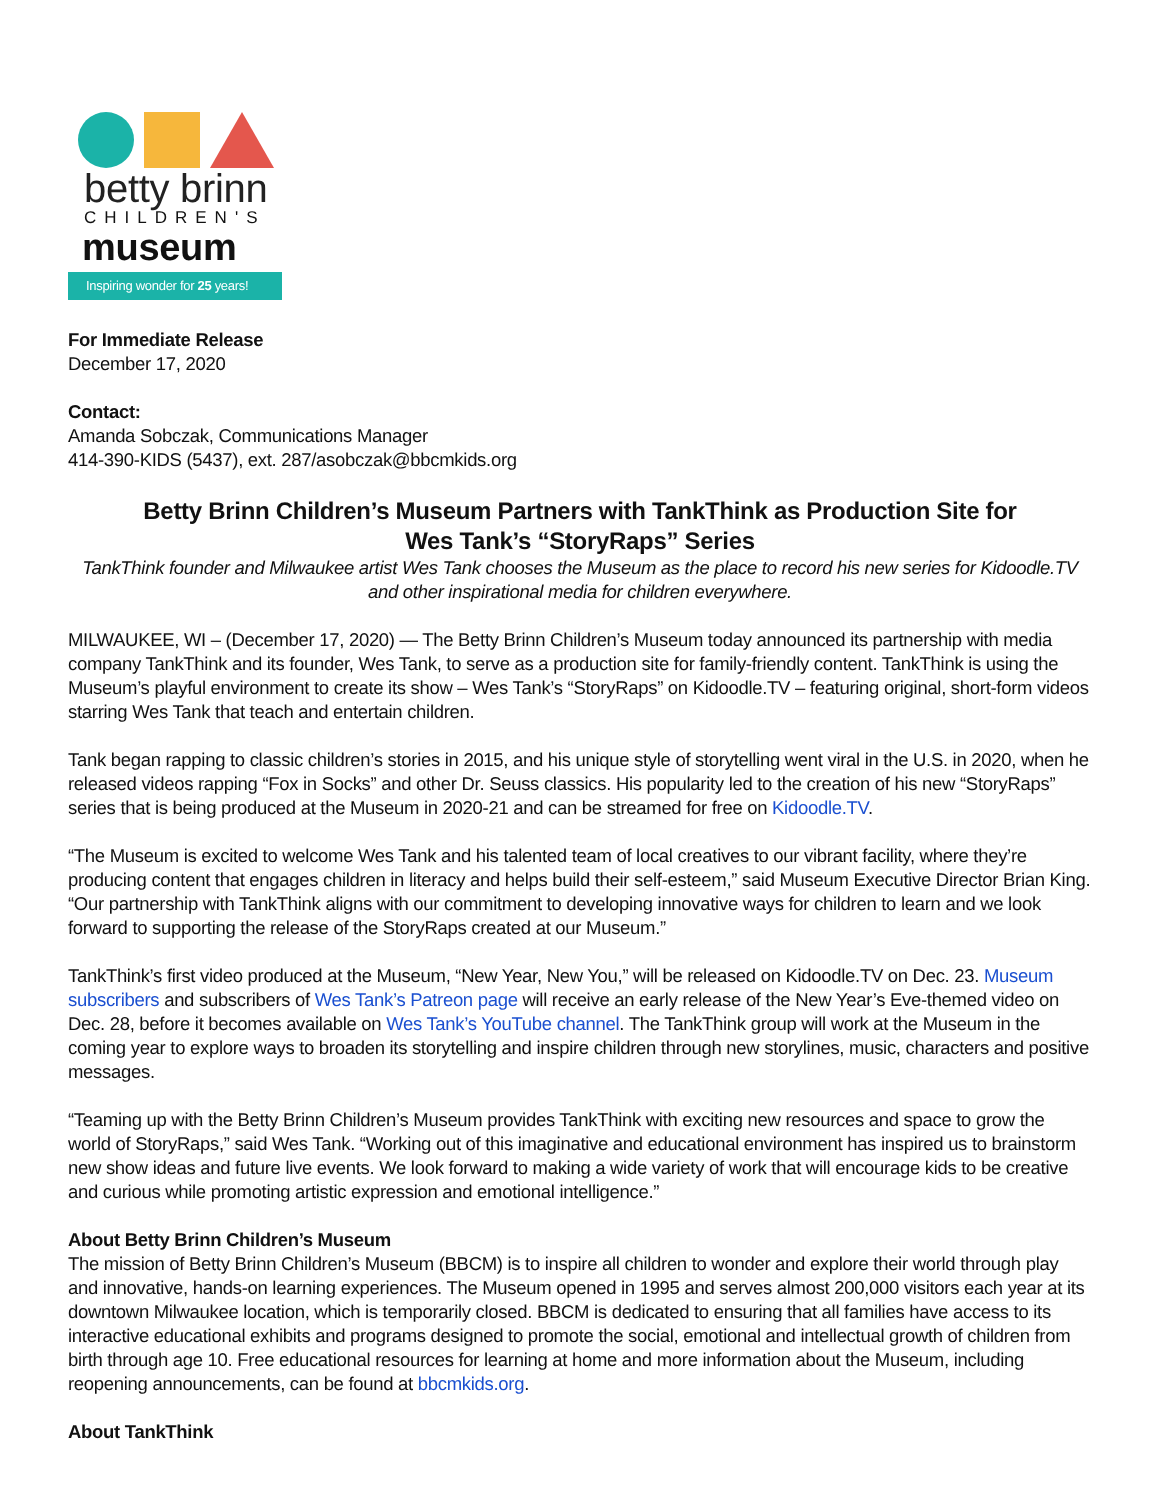betty brinn
CHILDREN'S
museum
Inspiring wonder for 25 years!
For Immediate Release
December 17, 2020
Contact:
Amanda Sobczak, Communications Manager
414-390-KIDS (5437), ext. 287/asobczak@bbcmkids.org
Betty Brinn Children’s Museum Partners with TankThink as Production Site for
Wes Tank’s “StoryRaps” Series
TankThink founder and Milwaukee artist Wes Tank chooses the Museum as the place to record his new series for Kidoodle.TV and other inspirational media for children everywhere.
MILWAUKEE, WI – (December 17, 2020) — The Betty Brinn Children’s Museum today announced its partnership with media company TankThink and its founder, Wes Tank, to serve as a production site for family-friendly content. TankThink is using the Museum’s playful environment to create its show – Wes Tank’s “StoryRaps” on Kidoodle.TV – featuring original, short-form videos starring Wes Tank that teach and entertain children.
Tank began rapping to classic children’s stories in 2015, and his unique style of storytelling went viral in the U.S. in 2020, when he released videos rapping “Fox in Socks” and other Dr. Seuss classics. His popularity led to the creation of his new “StoryRaps” series that is being produced at the Museum in 2020-21 and can be streamed for free on Kidoodle.TV.
“The Museum is excited to welcome Wes Tank and his talented team of local creatives to our vibrant facility, where they’re producing content that engages children in literacy and helps build their self-esteem,” said Museum Executive Director Brian King. “Our partnership with TankThink aligns with our commitment to developing innovative ways for children to learn and we look forward to supporting the release of the StoryRaps created at our Museum.”
TankThink’s first video produced at the Museum, “New Year, New You,” will be released on Kidoodle.TV on Dec. 23. Museum subscribers and subscribers of Wes Tank’s Patreon page will receive an early release of the New Year’s Eve-themed video on Dec. 28, before it becomes available on Wes Tank’s YouTube channel. The TankThink group will work at the Museum in the coming year to explore ways to broaden its storytelling and inspire children through new storylines, music, characters and positive messages.
“Teaming up with the Betty Brinn Children’s Museum provides TankThink with exciting new resources and space to grow the world of StoryRaps,” said Wes Tank. “Working out of this imaginative and educational environment has inspired us to brainstorm new show ideas and future live events. We look forward to making a wide variety of work that will encourage kids to be creative and curious while promoting artistic expression and emotional intelligence.”
About Betty Brinn Children’s Museum
The mission of Betty Brinn Children’s Museum (BBCM) is to inspire all children to wonder and explore their world through play and innovative, hands-on learning experiences. The Museum opened in 1995 and serves almost 200,000 visitors each year at its downtown Milwaukee location, which is temporarily closed. BBCM is dedicated to ensuring that all families have access to its interactive educational exhibits and programs designed to promote the social, emotional and intellectual growth of children from birth through age 10. Free educational resources for learning at home and more information about the Museum, including reopening announcements, can be found at bbcmkids.org.
About TankThink